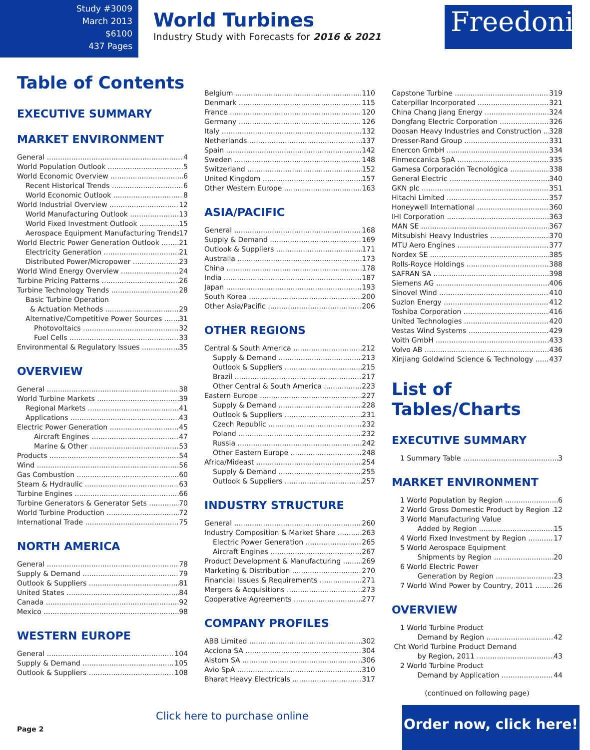Study #3009
March 2013
$6100
437 Pages
World Turbines
Industry Study with Forecasts for 2016 & 2021
Freedonia
Table of Contents
EXECUTIVE SUMMARY
MARKET ENVIRONMENT
General 4
World Population Outlook 5
World Economic Overview 6
Recent Historical Trends 6
World Economic Outlook 8
World Industrial Overview 12
World Manufacturing Outlook 13
World Fixed Investment Outlook 15
Aerospace Equipment Manufacturing Trends 17
World Electric Power Generation Outlook 21
Electricity Generation 21
Distributed Power/Micropower 23
World Wind Energy Overview 24
Turbine Pricing Patterns 26
Turbine Technology Trends 28
Basic Turbine Operation
& Actuation Methods 29
Alternative/Competitive Power Sources 31
Photovoltaics 32
Fuel Cells 33
Environmental & Regulatory Issues 35
OVERVIEW
General 38
World Turbine Markets 39
Regional Markets 41
Applications 43
Electric Power Generation 45
Aircraft Engines 47
Marine & Other 53
Products 54
Wind 56
Gas Combustion 60
Steam & Hydraulic 63
Turbine Engines 66
Turbine Generators & Generator Sets 70
World Turbine Production 72
International Trade 75
NORTH AMERICA
General 78
Supply & Demand 79
Outlook & Suppliers 81
United States 84
Canada 92
Mexico 98
WESTERN EUROPE
General 104
Supply & Demand 105
Outlook & Suppliers 108
Belgium 110
Denmark 115
France 120
Germany 126
Italy 132
Netherlands 137
Spain 142
Sweden 148
Switzerland 152
United Kingdom 157
Other Western Europe 163
ASIA/PACIFIC
General 168
Supply & Demand 169
Outlook & Suppliers 171
Australia 173
China 178
India 187
Japan 193
South Korea 200
Other Asia/Pacific 206
OTHER REGIONS
Central & South America 212
Supply & Demand 213
Outlook & Suppliers 215
Brazil 217
Other Central & South America 223
Eastern Europe 227
Supply & Demand 228
Outlook & Suppliers 231
Czech Republic 232
Poland 232
Russia 242
Other Eastern Europe 248
Africa/Mideast 254
Supply & Demand 255
Outlook & Suppliers 257
INDUSTRY STRUCTURE
General 260
Industry Composition & Market Share 263
Electric Power Generation 265
Aircraft Engines 267
Product Development & Manufacturing 269
Marketing & Distribution 270
Financial Issues & Requirements 271
Mergers & Acquisitions 273
Cooperative Agreements 277
COMPANY PROFILES
ABB Limited 302
Acciona SA 304
Alstom SA 306
Avio SpA 310
Bharat Heavy Electricals 317
Capstone Turbine 319
Caterpillar Incorporated 321
China Chang Jiang Energy 324
Dongfang Electric Corporation 326
Doosan Heavy Industries and Construction 328
Dresser-Rand Group 331
Enercon GmbH 334
Finmeccanica SpA 335
Gamesa Corporación Tecnológica 338
General Electric 340
GKN plc 351
Hitachi Limited 357
Honeywell International 360
IHI Corporation 363
MAN SE 367
Mitsubishi Heavy Industries 370
MTU Aero Engines 377
Nordex SE 385
Rolls-Royce Holdings 388
SAFRAN SA 398
Siemens AG 406
Sinovel Wind 410
Suzlon Energy 412
Toshiba Corporation 416
United Technologies 420
Vestas Wind Systems 429
Voith GmbH 433
Volvo AB 436
Xinjiang Goldwind Science & Technology 437
List of Tables/Charts
EXECUTIVE SUMMARY
1 Summary Table 3
MARKET ENVIRONMENT
1 World Population by Region 6
2 World Gross Domestic Product by Region 12
3 World Manufacturing Value
Added by Region 15
4 World Fixed Investment by Region 17
5 World Aerospace Equipment
Shipments by Region 20
6 World Electric Power
Generation by Region 23
7 World Wind Power by Country, 2011 26
OVERVIEW
1 World Turbine Product
Demand by Region 42
Cht World Turbine Product Demand
by Region, 2011 43
2 World Turbine Product
Demand by Application 44
(continued on following page)
Page 2
Click here to purchase online Order now, click here!